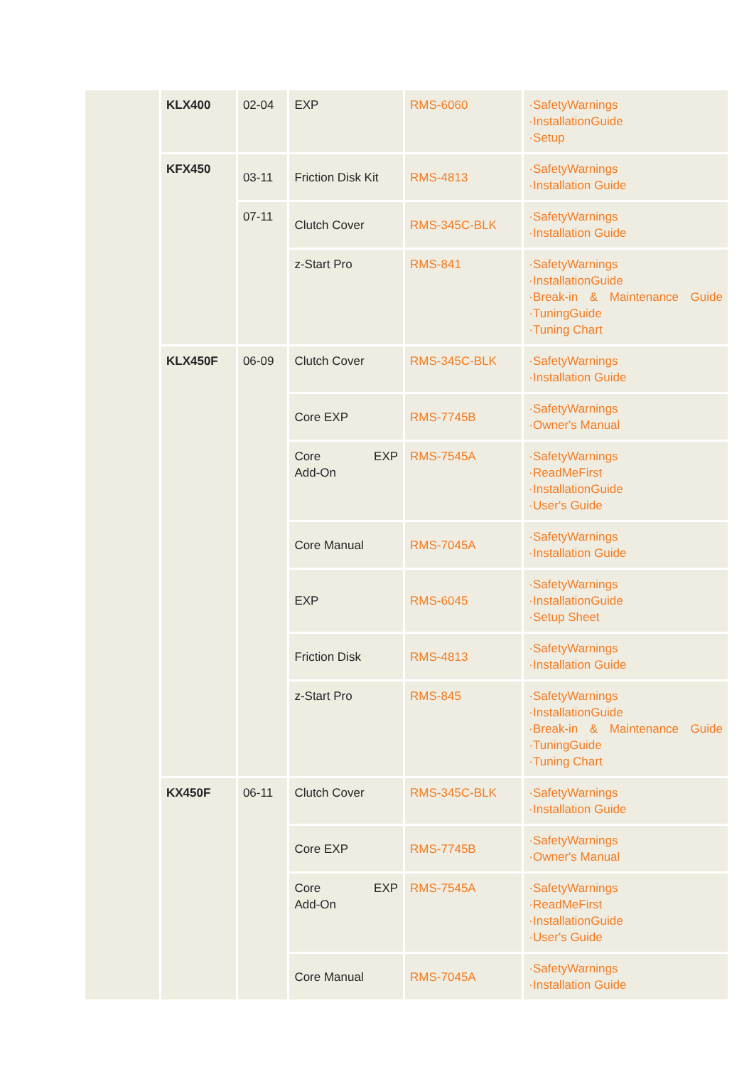| | KLX400 | 02-04 | EXP | RMS-6060 | ·SafetyWarnings ·InstallationGuide ·Setup |
| | KFX450 | 03-11 | Friction Disk Kit | RMS-4813 | ·SafetyWarnings ·Installation Guide |
| | | 07-11 | Clutch Cover | RMS-345C-BLK | ·SafetyWarnings ·Installation Guide |
| | | | z-Start Pro | RMS-841 | ·SafetyWarnings ·InstallationGuide ·Break-in & Maintenance Guide ·TuningGuide ·Tuning Chart |
| | KLX450F | 06-09 | Clutch Cover | RMS-345C-BLK | ·SafetyWarnings ·Installation Guide |
| | | | Core EXP | RMS-7745B | ·SafetyWarnings ·Owner's Manual |
| | | | Core EXP Add-On | RMS-7545A | ·SafetyWarnings ·ReadMeFirst ·InstallationGuide ·User's Guide |
| | | | Core Manual | RMS-7045A | ·SafetyWarnings ·Installation Guide |
| | | | EXP | RMS-6045 | ·SafetyWarnings ·InstallationGuide ·Setup Sheet |
| | | | Friction Disk | RMS-4813 | ·SafetyWarnings ·Installation Guide |
| | | | z-Start Pro | RMS-845 | ·SafetyWarnings ·InstallationGuide ·Break-in & Maintenance Guide ·TuningGuide ·Tuning Chart |
| | KX450F | 06-11 | Clutch Cover | RMS-345C-BLK | ·SafetyWarnings ·Installation Guide |
| | | | Core EXP | RMS-7745B | ·SafetyWarnings ·Owner's Manual |
| | | | Core EXP Add-On | RMS-7545A | ·SafetyWarnings ·ReadMeFirst ·InstallationGuide ·User's Guide |
| | | | Core Manual | RMS-7045A | ·SafetyWarnings ·Installation Guide |